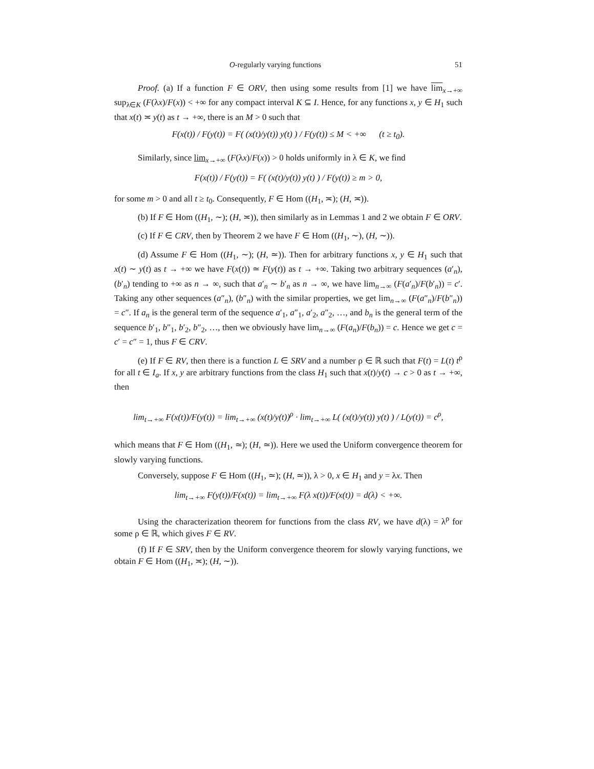O-regularly varying functions 51
Proof. (a) If a function F ∈ ORV, then using some results from [1] we have lim<sub>x→+∞</sub> sup<sub>λ∈K</sub> (F(λx)/F(x)) < +∞ for any compact interval K ⊆ I. Hence, for any functions x, y ∈ H<sub>1</sub> such that x(t) ≍ y(t) as t → +∞, there is an M > 0 such that
F(x(t)) / F(y(t)) = F( (x(t)/y(t)) y(t) ) / F(y(t)) ≤ M < +∞ (t ≥ t<sub>0</sub>).
Similarly, since lim<sub>x→+∞</sub> (F(λx)/F(x)) > 0 holds uniformly in λ ∈ K, we find
F(x(t)) / F(y(t)) = F( (x(t)/y(t)) y(t) ) / F(y(t)) ≥ m > 0,
for some m > 0 and all t ≥ t<sub>0</sub>. Consequently, F ∈ Hom ((H<sub>1</sub>, ≍); (H, ≍)).
(b) If F ∈ Hom ((H<sub>1</sub>, ∼); (H, ≍)), then similarly as in Lemmas 1 and 2 we obtain F ∈ ORV.
(c) If F ∈ CRV, then by Theorem 2 we have F ∈ Hom ((H<sub>1</sub>, ∼), (H, ∼)).
(d) Assume F ∈ Hom ((H<sub>1</sub>, ∼); (H, ≃)). Then for arbitrary functions x, y ∈ H<sub>1</sub> such that x(t) ∼ y(t) as t → +∞ we have F(x(t)) ≃ F(y(t)) as t → +∞. Taking two arbitrary sequences (a′<sub>n</sub>), (b′<sub>n</sub>) tending to +∞ as n → ∞, such that a′<sub>n</sub> ∼ b′<sub>n</sub> as n → ∞, we have lim<sub>n→∞</sub> (F(a′<sub>n</sub>)/F(b′<sub>n</sub>)) = c′. Taking any other sequences (a″<sub>n</sub>), (b″<sub>n</sub>) with the similar properties, we get lim<sub>n→∞</sub> (F(a″<sub>n</sub>)/F(b″<sub>n</sub>)) = c″. If a<sub>n</sub> is the general term of the sequence a′<sub>1</sub>, a″<sub>1</sub>, a′<sub>2</sub>, a″<sub>2</sub>, …, and b<sub>n</sub> is the general term of the sequence b′<sub>1</sub>, b″<sub>1</sub>, b′<sub>2</sub>, b″<sub>2</sub>, …, then we obviously have lim<sub>n→∞</sub> (F(a<sub>n</sub>)/F(b<sub>n</sub>)) = c. Hence we get c = c′ = c″ = 1, thus F ∈ CRV.
(e) If F ∈ RV, then there is a function L ∈ SRV and a number ρ ∈ ℝ such that F(t) = L(t) t<sup>ρ</sup> for all t ∈ I<sub>a</sub>. If x, y are arbitrary functions from the class H<sub>1</sub> such that x(t)/y(t) → c > 0 as t → +∞, then
lim<sub>t→+∞</sub> F(x(t))/F(y(t)) = lim<sub>t→+∞</sub> (x(t)/y(t))<sup>ρ</sup> · lim<sub>t→+∞</sub> L( (x(t)/y(t)) y(t) ) / L(y(t)) = c<sup>ρ</sup>,
which means that F ∈ Hom ((H<sub>1</sub>, ≃); (H, ≃)). Here we used the Uniform convergence theorem for slowly varying functions.
Conversely, suppose F ∈ Hom ((H<sub>1</sub>, ≃); (H, ≃)), λ > 0, x ∈ H<sub>1</sub> and y = λx. Then
lim<sub>t→+∞</sub> F(y(t))/F(x(t)) = lim<sub>t→+∞</sub> F(λ x(t))/F(x(t)) = d(λ) < +∞.
Using the characterization theorem for functions from the class RV, we have d(λ) = λ<sup>ρ</sup> for some ρ ∈ ℝ, which gives F ∈ RV.
(f) If F ∈ SRV, then by the Uniform convergence theorem for slowly varying functions, we obtain F ∈ Hom ((H<sub>1</sub>, ≍); (H, ∼)).